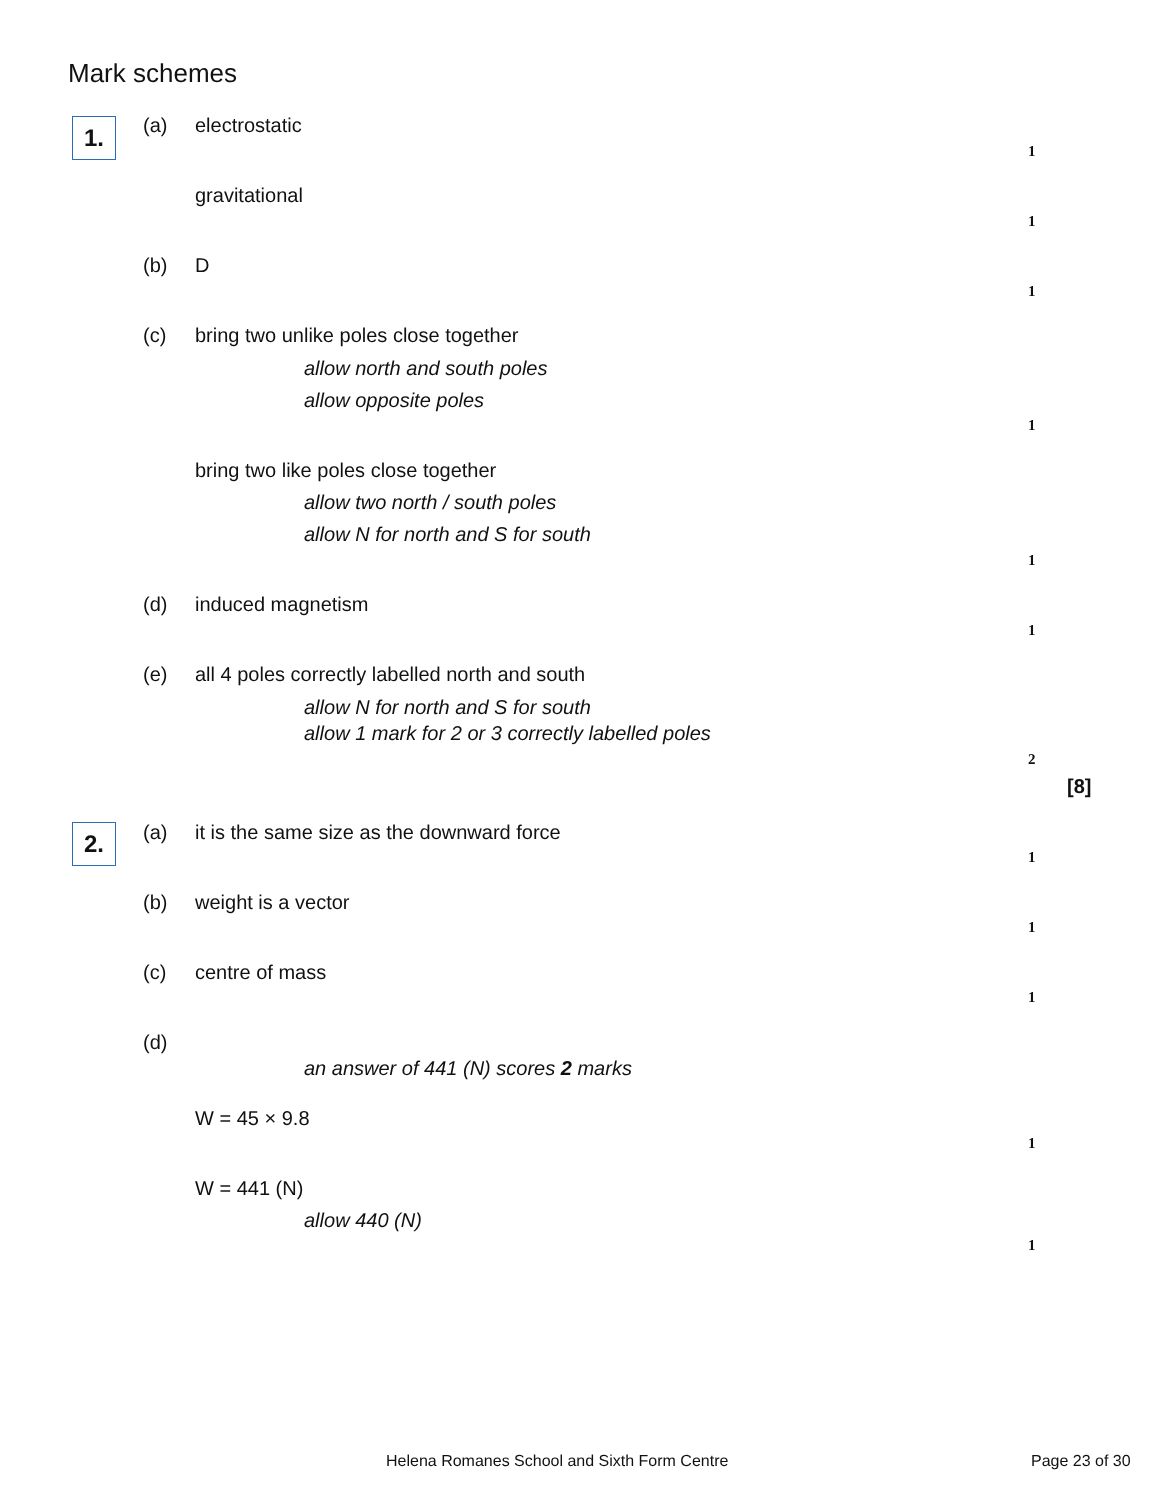Mark schemes
1. (a) electrostatic
1
gravitational
1
(b) D
1
(c)
bring two unlike poles close together
allow north and south poles
allow opposite poles
1
bring two like poles close together
allow two north / south poles
allow N for north and S for south
1
(d) induced magnetism
1
(e)
all 4 poles correctly labelled north and south
allow N for north and S for south
allow 1 mark for 2 or 3 correctly labelled poles
2
[8]
2. (a)
it is the same size as the downward force
1
(b) weight is a vector
1
(c) centre of mass
1
(d)
an answer of 441 (N) scores 2 marks
W = 45 × 9.8
1
W = 441 (N)
allow 440 (N)
1
Helena Romanes School and Sixth Form Centre
Page 23 of 30